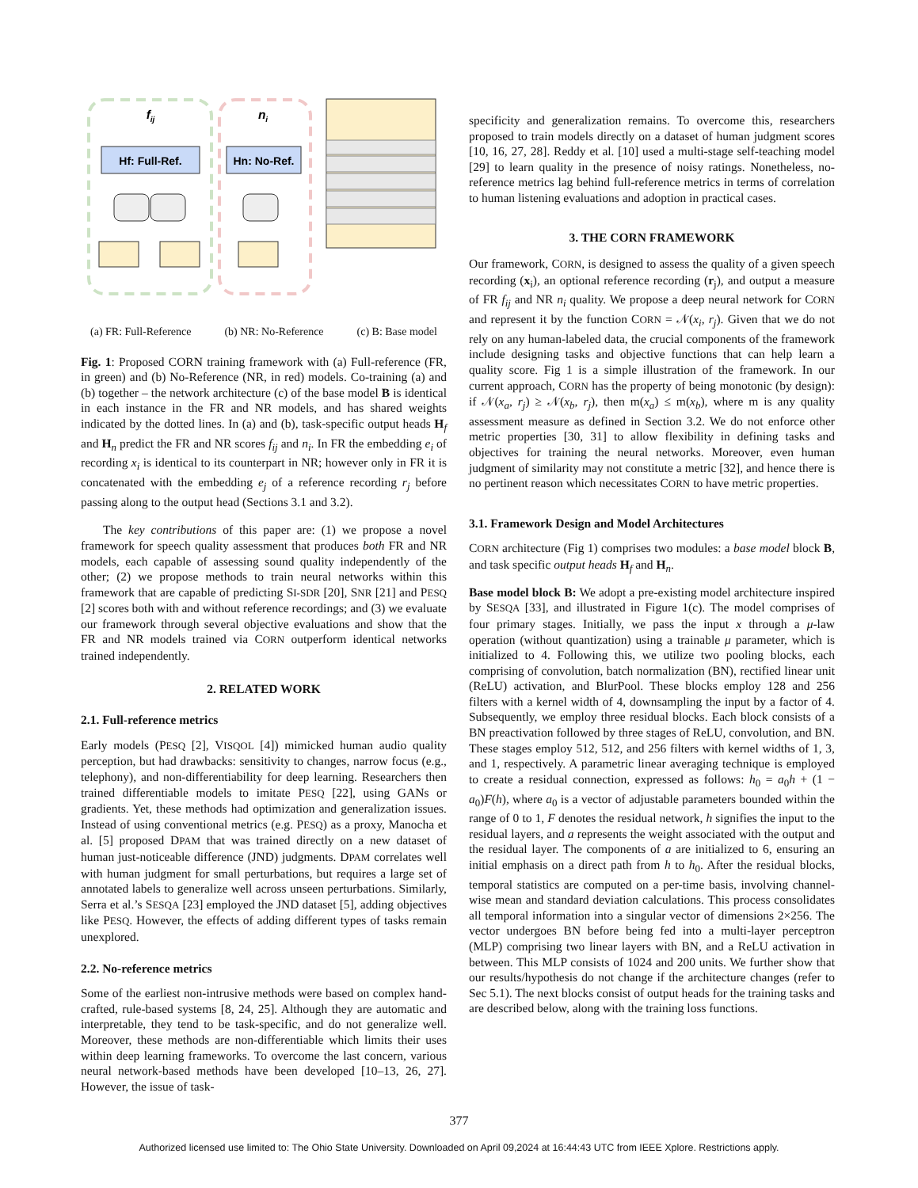fij
ni
Hf: Full-Ref.
Hn: No-Ref.
(a) FR: Full-Reference (b) NR: No-Reference (c) B: Base model
Fig. 1: Proposed CORN training framework with (a) Full-reference (FR, in green) and (b) No-Reference (NR, in red) models. Co-training (a) and (b) together – the network architecture (c) of the base model B is identical in each instance in the FR and NR models, and has shared weights indicated by the dotted lines. In (a) and (b), task-specific output heads H<sub>f</sub> and H<sub>n</sub> predict the FR and NR scores f<sub>ij</sub> and n<sub>i</sub>. In FR the embedding e<sub>i</sub> of recording x<sub>i</sub> is identical to its counterpart in NR; however only in FR it is concatenated with the embedding e<sub>j</sub> of a reference recording r<sub>j</sub> before passing along to the output head (Sections 3.1 and 3.2).
The key contributions of this paper are: (1) we propose a novel framework for speech quality assessment that produces both FR and NR models, each capable of assessing sound quality independently of the other; (2) we propose methods to train neural networks within this framework that are capable of predicting SI-SDR [20], SNR [21] and PESQ [2] scores both with and without reference recordings; and (3) we evaluate our framework through several objective evaluations and show that the FR and NR models trained via CORN outperform identical networks trained independently.
2. RELATED WORK
2.1. Full-reference metrics
Early models (PESQ [2], VISQOL [4]) mimicked human audio quality perception, but had drawbacks: sensitivity to changes, narrow focus (e.g., telephony), and non-differentiability for deep learning. Researchers then trained differentiable models to imitate PESQ [22], using GANs or gradients. Yet, these methods had optimization and generalization issues. Instead of using conventional metrics (e.g. PESQ) as a proxy, Manocha et al. [5] proposed DPAM that was trained directly on a new dataset of human just-noticeable difference (JND) judgments. DPAM correlates well with human judgment for small perturbations, but requires a large set of annotated labels to generalize well across unseen perturbations. Similarly, Serra et al.’s SESQA [23] employed the JND dataset [5], adding objectives like PESQ. However, the effects of adding different types of tasks remain unexplored.
2.2. No-reference metrics
Some of the earliest non-intrusive methods were based on complex hand-crafted, rule-based systems [8, 24, 25]. Although they are automatic and interpretable, they tend to be task-specific, and do not generalize well. Moreover, these methods are non-differentiable which limits their uses within deep learning frameworks. To overcome the last concern, various neural network-based methods have been developed [10–13, 26, 27]. However, the issue of task-
specificity and generalization remains. To overcome this, researchers proposed to train models directly on a dataset of human judgment scores [10, 16, 27, 28]. Reddy et al. [10] used a multi-stage self-teaching model [29] to learn quality in the presence of noisy ratings. Nonetheless, no-reference metrics lag behind full-reference metrics in terms of correlation to human listening evaluations and adoption in practical cases.
3. THE CORN FRAMEWORK
Our framework, CORN, is designed to assess the quality of a given speech recording (x<sub>i</sub>), an optional reference recording (r<sub>j</sub>), and output a measure of FR f<sub>ij</sub> and NR n<sub>i</sub> quality. We propose a deep neural network for CORN and represent it by the function CORN = 𝒩(x<sub>i</sub>, r<sub>j</sub>). Given that we do not rely on any human-labeled data, the crucial components of the framework include designing tasks and objective functions that can help learn a quality score. Fig 1 is a simple illustration of the framework. In our current approach, CORN has the property of being monotonic (by design): if 𝒩(x<sub>a</sub>, r<sub>j</sub>) ≥ 𝒩(x<sub>b</sub>, r<sub>j</sub>), then m(x<sub>a</sub>) ≤ m(x<sub>b</sub>), where m is any quality assessment measure as defined in Section 3.2. We do not enforce other metric properties [30, 31] to allow flexibility in defining tasks and objectives for training the neural networks. Moreover, even human judgment of similarity may not constitute a metric [32], and hence there is no pertinent reason which necessitates CORN to have metric properties.
3.1. Framework Design and Model Architectures
CORN architecture (Fig 1) comprises two modules: a base model block B, and task specific output heads H<sub>f</sub> and H<sub>n</sub>.
Base model block B: We adopt a pre-existing model architecture inspired by SESQA [33], and illustrated in Figure 1(c). The model comprises of four primary stages. Initially, we pass the input x through a μ-law operation (without quantization) using a trainable μ parameter, which is initialized to 4. Following this, we utilize two pooling blocks, each comprising of convolution, batch normalization (BN), rectified linear unit (ReLU) activation, and BlurPool. These blocks employ 128 and 256 filters with a kernel width of 4, downsampling the input by a factor of 4. Subsequently, we employ three residual blocks. Each block consists of a BN preactivation followed by three stages of ReLU, convolution, and BN. These stages employ 512, 512, and 256 filters with kernel widths of 1, 3, and 1, respectively. A parametric linear averaging technique is employed to create a residual connection, expressed as follows: h<sub>0</sub> = a<sub>0</sub>h + (1 − a<sub>0</sub>)F(h), where a<sub>0</sub> is a vector of adjustable parameters bounded within the range of 0 to 1, F denotes the residual network, h signifies the input to the residual layers, and a represents the weight associated with the output and the residual layer. The components of a are initialized to 6, ensuring an initial emphasis on a direct path from h to h<sub>0</sub>. After the residual blocks, temporal statistics are computed on a per-time basis, involving channel-wise mean and standard deviation calculations. This process consolidates all temporal information into a singular vector of dimensions 2×256. The vector undergoes BN before being fed into a multi-layer perceptron (MLP) comprising two linear layers with BN, and a ReLU activation in between. This MLP consists of 1024 and 200 units. We further show that our results/hypothesis do not change if the architecture changes (refer to Sec 5.1). The next blocks consist of output heads for the training tasks and are described below, along with the training loss functions.
377
Authorized licensed use limited to: The Ohio State University. Downloaded on April 09,2024 at 16:44:43 UTC from IEEE Xplore. Restrictions apply.